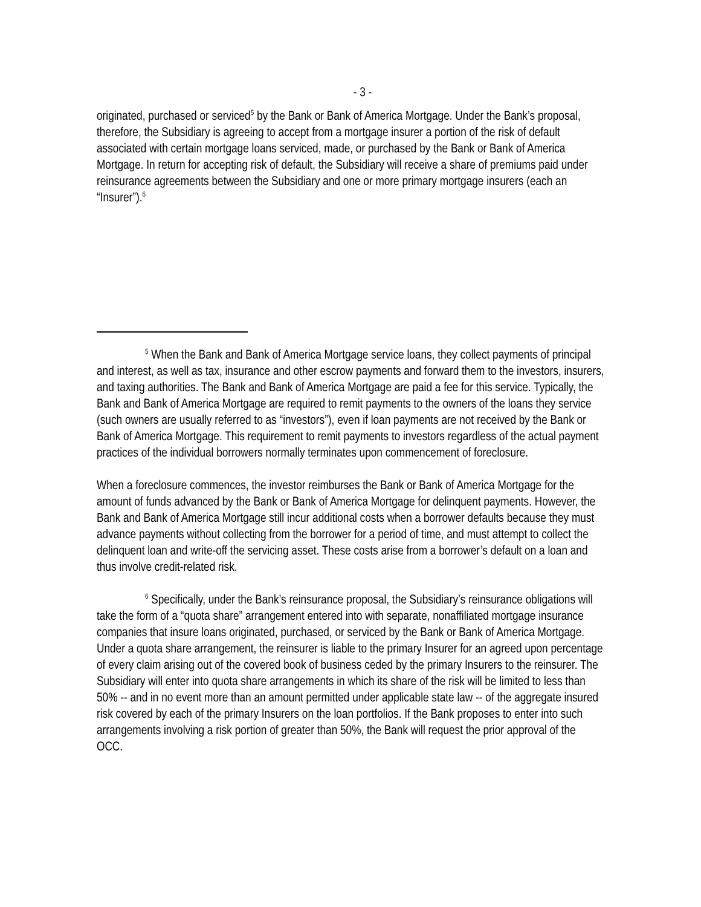- 3 -
originated, purchased or serviced<sup>5</sup> by the Bank or Bank of America Mortgage. Under the Bank’s proposal, therefore, the Subsidiary is agreeing to accept from a mortgage insurer a portion of the risk of default associated with certain mortgage loans serviced, made, or purchased by the Bank or Bank of America Mortgage. In return for accepting risk of default, the Subsidiary will receive a share of premiums paid under reinsurance agreements between the Subsidiary and one or more primary mortgage insurers (each an “Insurer”).<sup>6</sup>
<sup>5</sup> When the Bank and Bank of America Mortgage service loans, they collect payments of principal and interest, as well as tax, insurance and other escrow payments and forward them to the investors, insurers, and taxing authorities. The Bank and Bank of America Mortgage are paid a fee for this service. Typically, the Bank and Bank of America Mortgage are required to remit payments to the owners of the loans they service (such owners are usually referred to as “investors”), even if loan payments are not received by the Bank or Bank of America Mortgage. This requirement to remit payments to investors regardless of the actual payment practices of the individual borrowers normally terminates upon commencement of foreclosure.
When a foreclosure commences, the investor reimburses the Bank or Bank of America Mortgage for the amount of funds advanced by the Bank or Bank of America Mortgage for delinquent payments. However, the Bank and Bank of America Mortgage still incur additional costs when a borrower defaults because they must advance payments without collecting from the borrower for a period of time, and must attempt to collect the delinquent loan and write-off the servicing asset. These costs arise from a borrower’s default on a loan and thus involve credit-related risk.
<sup>6</sup> Specifically, under the Bank’s reinsurance proposal, the Subsidiary’s reinsurance obligations will take the form of a “quota share” arrangement entered into with separate, nonaffiliated mortgage insurance companies that insure loans originated, purchased, or serviced by the Bank or Bank of America Mortgage. Under a quota share arrangement, the reinsurer is liable to the primary Insurer for an agreed upon percentage of every claim arising out of the covered book of business ceded by the primary Insurers to the reinsurer. The Subsidiary will enter into quota share arrangements in which its share of the risk will be limited to less than 50% -- and in no event more than an amount permitted under applicable state law -- of the aggregate insured risk covered by each of the primary Insurers on the loan portfolios. If the Bank proposes to enter into such arrangements involving a risk portion of greater than 50%, the Bank will request the prior approval of the OCC.